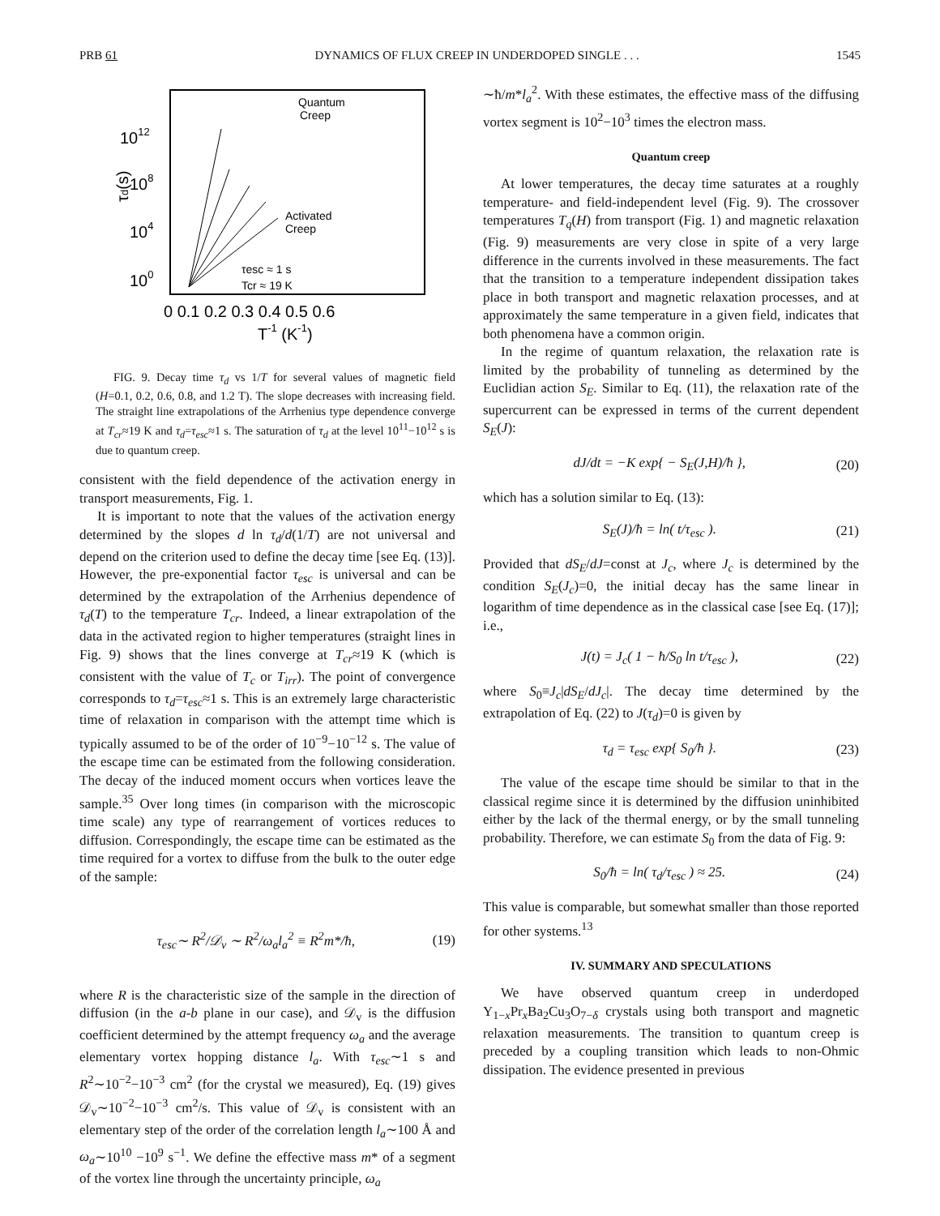PRB 61 DYNAMICS OF FLUX CREEP IN UNDERDOPED SINGLE . . . 1545
1012
108
104
100
τd(s)
0 0.1 0.2 0.3 0.4 0.5 0.6
T-1 (K-1)
Quantum
Creep
Activated
Creep
τesc ≈ 1 s
Tcr ≈ 19 K
FIG. 9. Decay time τ<sub>d</sub> vs 1/T for several values of magnetic field (H=0.1, 0.2, 0.6, 0.8, and 1.2 T). The slope decreases with increasing field. The straight line extrapolations of the Arrhenius type dependence converge at T<sub>cr</sub>≈19 K and τ<sub>d</sub>=τ<sub>esc</sub>≈1 s. The saturation of τ<sub>d</sub> at the level 10<sup>11</sup>−10<sup>12</sup> s is due to quantum creep.
consistent with the field dependence of the activation energy in transport measurements, Fig. 1.
It is important to note that the values of the activation energy determined by the slopes d ln τ<sub>d</sub>/d(1/T) are not universal and depend on the criterion used to define the decay time [see Eq. (13)]. However, the pre-exponential factor τ<sub>esc</sub> is universal and can be determined by the extrapolation of the Arrhenius dependence of τ<sub>d</sub>(T) to the temperature T<sub>cr</sub>. Indeed, a linear extrapolation of the data in the activated region to higher temperatures (straight lines in Fig. 9) shows that the lines converge at T<sub>cr</sub>≈19 K (which is consistent with the value of T<sub>c</sub> or T<sub>irr</sub>). The point of convergence corresponds to τ<sub>d</sub>=τ<sub>esc</sub>≈1 s. This is an extremely large characteristic time of relaxation in comparison with the attempt time which is typically assumed to be of the order of 10<sup>−9</sup>−10<sup>−12</sup> s. The value of the escape time can be estimated from the following consideration. The decay of the induced moment occurs when vortices leave the sample.<sup>35</sup> Over long times (in comparison with the microscopic time scale) any type of rearrangement of vortices reduces to diffusion. Correspondingly, the escape time can be estimated as the time required for a vortex to diffuse from the bulk to the outer edge of the sample:
τ<sub>esc</sub>∼ R<sup>2</sup>/𝒟<sub>v</sub> ∼ R<sup>2</sup>/ω<sub>a</sub>l<sub>a</sub><sup>2</sup> ≡ R<sup>2</sup>m*/ħ, (19)
where R is the characteristic size of the sample in the direction of diffusion (in the a-b plane in our case), and 𝒟<sub>v</sub> is the diffusion coefficient determined by the attempt frequency ω<sub>a</sub> and the average elementary vortex hopping distance l<sub>a</sub>. With τ<sub>esc</sub>∼1 s and R<sup>2</sup>∼10<sup>−2</sup>−10<sup>−3</sup> cm<sup>2</sup> (for the crystal we measured), Eq. (19) gives 𝒟<sub>v</sub>∼10<sup>−2</sup>−10<sup>−3</sup> cm<sup>2</sup>/s. This value of 𝒟<sub>v</sub> is consistent with an elementary step of the order of the correlation length l<sub>a</sub>∼100 Å and ω<sub>a</sub>∼10<sup>10</sup> −10<sup>9</sup> s<sup>−1</sup>. We define the effective mass m* of a segment of the vortex line through the uncertainty principle, ω<sub>a</sub>
∼ħ/m*l<sub>a</sub><sup>2</sup>. With these estimates, the effective mass of the diffusing vortex segment is 10<sup>2</sup>−10<sup>3</sup> times the electron mass.
Quantum creep
At lower temperatures, the decay time saturates at a roughly temperature- and field-independent level (Fig. 9). The crossover temperatures T<sub>q</sub>(H) from transport (Fig. 1) and magnetic relaxation (Fig. 9) measurements are very close in spite of a very large difference in the currents involved in these measurements. The fact that the transition to a temperature independent dissipation takes place in both transport and magnetic relaxation processes, and at approximately the same temperature in a given field, indicates that both phenomena have a common origin.
In the regime of quantum relaxation, the relaxation rate is limited by the probability of tunneling as determined by the Euclidian action S<sub>E</sub>. Similar to Eq. (11), the relaxation rate of the supercurrent can be expressed in terms of the current dependent S<sub>E</sub>(J):
dJ/dt = −K exp{ − S<sub>E</sub>(J,H)/ħ }, (20)
which has a solution similar to Eq. (13):
S<sub>E</sub>(J)/ħ = ln( t/τ<sub>esc</sub> ). (21)
Provided that dS<sub>E</sub>/dJ=const at J<sub>c</sub>, where J<sub>c</sub> is determined by the condition S<sub>E</sub>(J<sub>c</sub>)=0, the initial decay has the same linear in logarithm of time dependence as in the classical case [see Eq. (17)]; i.e.,
J(t) = J<sub>c</sub>( 1 − ħ/S<sub>0</sub> ln t/τ<sub>esc</sub> ), (22)
where S<sub>0</sub>≡J<sub>c</sub>|dS<sub>E</sub>/dJ<sub>c</sub>|. The decay time determined by the extrapolation of Eq. (22) to J(τ<sub>d</sub>)=0 is given by
τ<sub>d</sub> = τ<sub>esc</sub> exp{ S<sub>0</sub>/ħ }. (23)
The value of the escape time should be similar to that in the classical regime since it is determined by the diffusion uninhibited either by the lack of the thermal energy, or by the small tunneling probability. Therefore, we can estimate S<sub>0</sub> from the data of Fig. 9:
S<sub>0</sub>/ħ = ln( τ<sub>d</sub>/τ<sub>esc</sub> ) ≈ 25. (24)
This value is comparable, but somewhat smaller than those reported for other systems.<sup>13</sup>
IV. SUMMARY AND SPECULATIONS
We have observed quantum creep in underdoped Y<sub>1−x</sub>Pr<sub>x</sub>Ba<sub>2</sub>Cu<sub>3</sub>O<sub>7−δ</sub> crystals using both transport and magnetic relaxation measurements. The transition to quantum creep is preceded by a coupling transition which leads to non-Ohmic dissipation. The evidence presented in previous